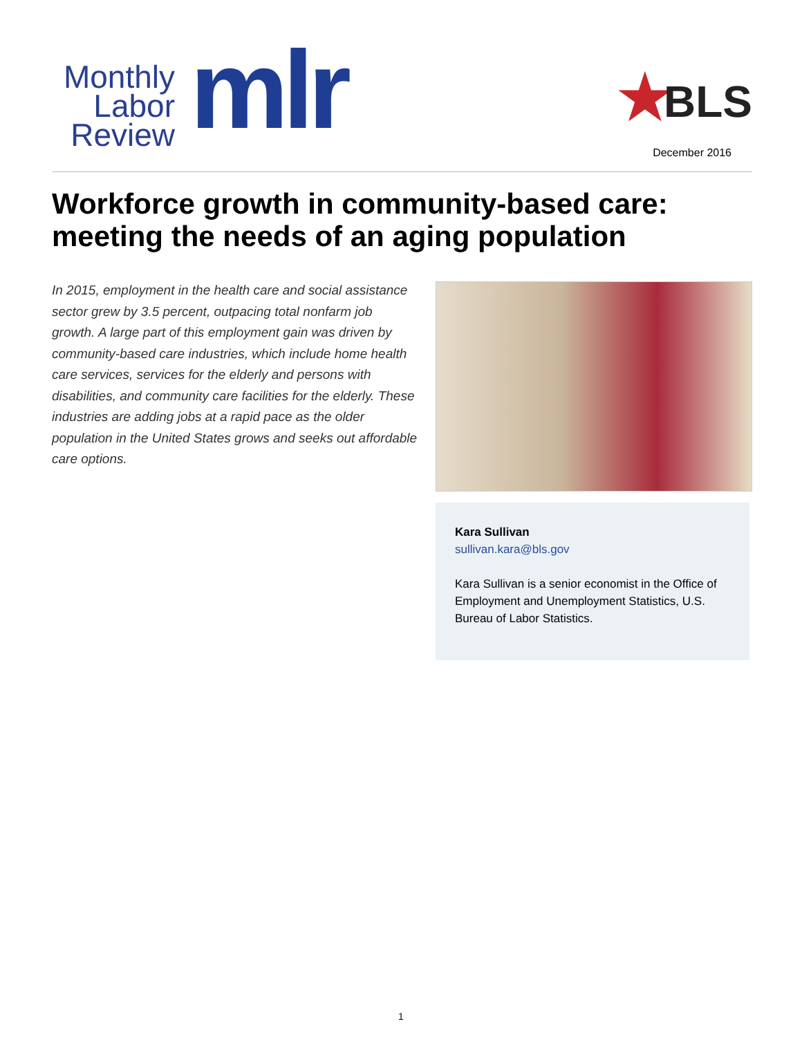Monthly Labor Review
mlr ★ BLS
December 2016
Workforce growth in community-based care: meeting the needs of an aging population
In 2015, employment in the health care and social assistance sector grew by 3.5 percent, outpacing total nonfarm job growth. A large part of this employment gain was driven by community-based care industries, which include home health care services, services for the elderly and persons with disabilities, and community care facilities for the elderly. These industries are adding jobs at a rapid pace as the older population in the United States grows and seeks out affordable care options.
Kara Sullivan
sullivan.kara@bls.gov
Kara Sullivan is a senior economist in the Office of Employment and Unemployment Statistics, U.S. Bureau of Labor Statistics.
1